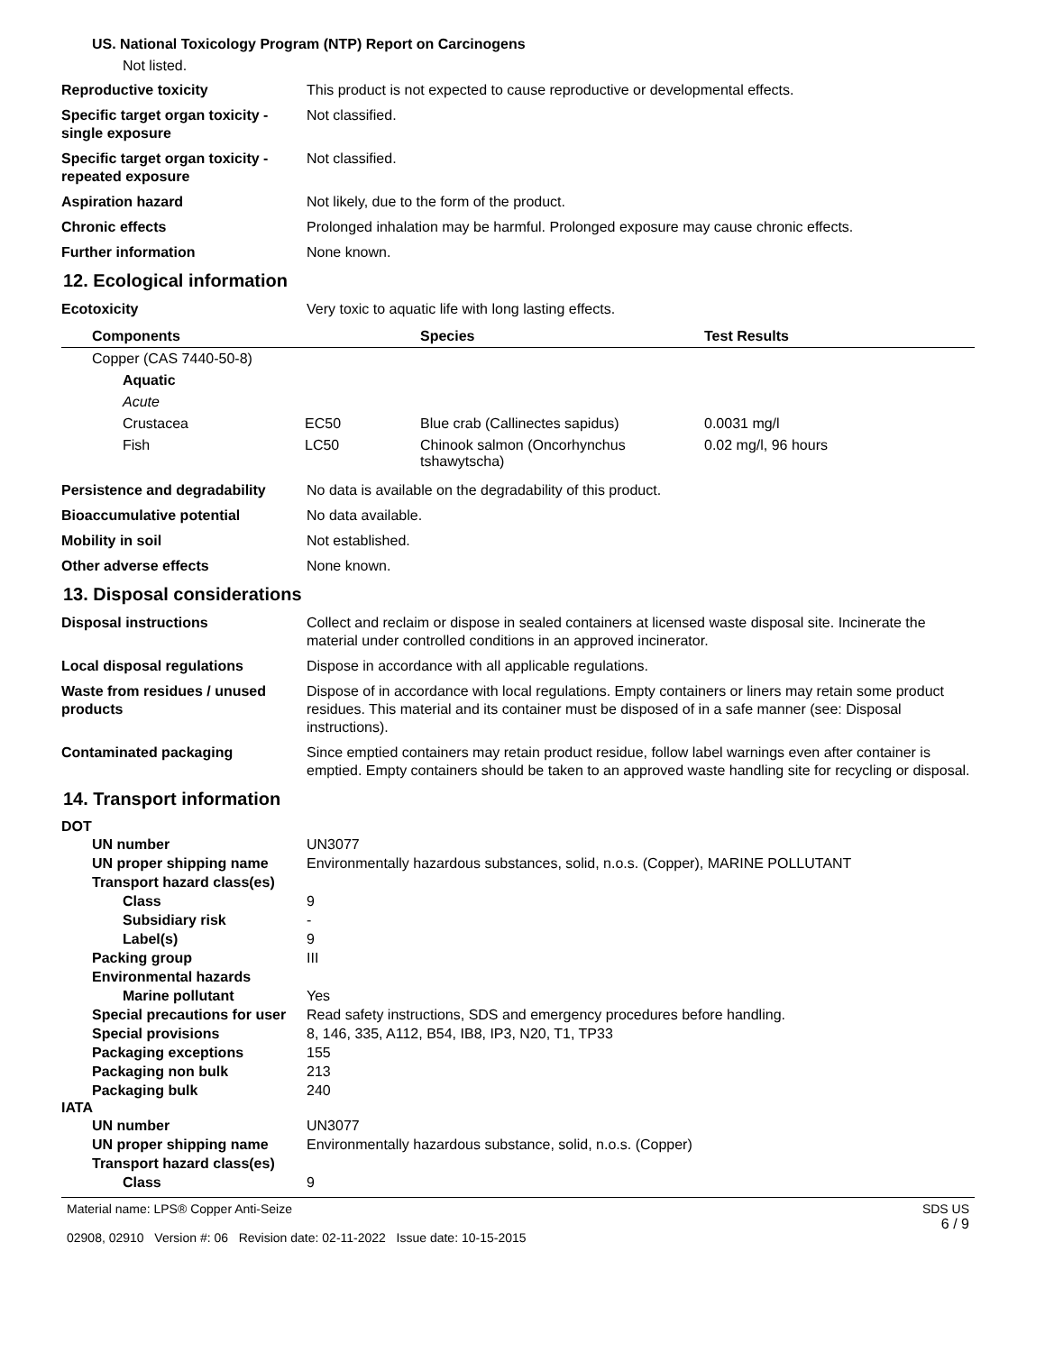US. National Toxicology Program (NTP) Report on Carcinogens
Not listed.
Reproductive toxicity This product is not expected to cause reproductive or developmental effects.
Specific target organ toxicity - single exposure
Not classified.
Specific target organ toxicity - repeated exposure
Not classified.
Aspiration hazard Not likely, due to the form of the product.
Chronic effects Prolonged inhalation may be harmful. Prolonged exposure may cause chronic effects.
Further information None known.
12. Ecological information
Ecotoxicity Very toxic to aquatic life with long lasting effects.
| Components | | Species | Test Results |
| --- | --- | --- | --- |
| Copper (CAS 7440-50-8) | | | |
| Aquatic | | | |
| Acute | | | |
| Crustacea | EC50 | Blue crab (Callinectes sapidus) | 0.0031 mg/l |
| Fish | LC50 | Chinook salmon (Oncorhynchus tshawytscha) | 0.02 mg/l, 96 hours |
Persistence and degradability
No data is available on the degradability of this product.
Bioaccumulative potential No data available.
Mobility in soil Not established.
Other adverse effects None known.
13. Disposal considerations
Disposal instructions Collect and reclaim or dispose in sealed containers at licensed waste disposal site. Incinerate the material under controlled conditions in an approved incinerator.
Local disposal regulations Dispose in accordance with all applicable regulations.
Waste from residues / unused products
Dispose of in accordance with local regulations. Empty containers or liners may retain some product residues. This material and its container must be disposed of in a safe manner (see: Disposal instructions).
Contaminated packaging Since emptied containers may retain product residue, follow label warnings even after container is emptied. Empty containers should be taken to an approved waste handling site for recycling or disposal.
14. Transport information
DOT
UN number UN3077
UN proper shipping name Environmentally hazardous substances, solid, n.o.s. (Copper), MARINE POLLUTANT
Transport hazard class(es)
Class 9
Subsidiary risk -
Label(s) 9
Packing group III
Environmental hazards
Marine pollutant Yes
Special precautions for user
Read safety instructions, SDS and emergency procedures before handling.
Special provisions 8, 146, 335, A112, B54, IB8, IP3, N20, T1, TP33
Packaging exceptions 155
Packaging non bulk 213
Packaging bulk 240
IATA
UN number UN3077
UN proper shipping name Environmentally hazardous substance, solid, n.o.s. (Copper)
Transport hazard class(es)
Class 9
Material name: LPS® Copper Anti-Seize
02908, 02910 Version #: 06 Revision date: 02-11-2022 Issue date: 10-15-2015
SDS US
6 / 9